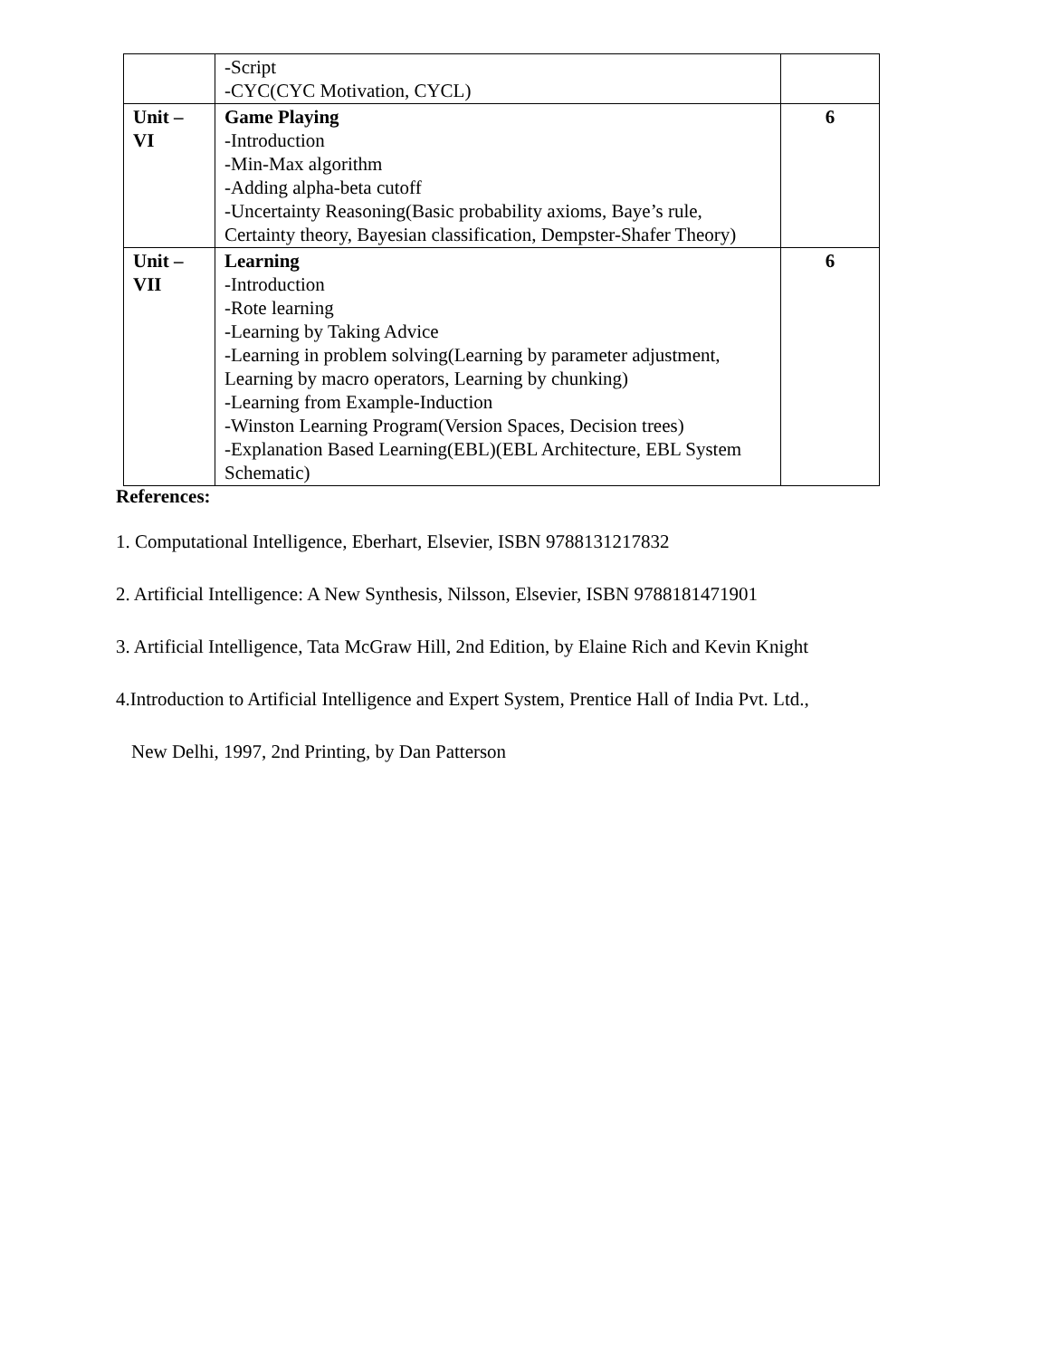| | -Script -CYC(CYC Motivation, CYCL) | |
| Unit – VI | Game Playing -Introduction -Min-Max algorithm -Adding alpha-beta cutoff -Uncertainty Reasoning(Basic probability axioms, Baye’s rule, Certainty theory, Bayesian classification, Dempster-Shafer Theory) | 6 |
| Unit – VII | Learning -Introduction -Rote learning -Learning by Taking Advice -Learning in problem solving(Learning by parameter adjustment, Learning by macro operators, Learning by chunking) -Learning from Example-Induction -Winston Learning Program(Version Spaces, Decision trees) -Explanation Based Learning(EBL)(EBL Architecture, EBL System Schematic) | 6 |
References:
1. Computational Intelligence, Eberhart, Elsevier, ISBN 9788131217832
2. Artificial Intelligence: A New Synthesis, Nilsson, Elsevier, ISBN 9788181471901
3. Artificial Intelligence, Tata McGraw Hill, 2nd Edition, by Elaine Rich and Kevin Knight
4.Introduction to Artificial Intelligence and Expert System, Prentice Hall of India Pvt. Ltd.,
New Delhi, 1997, 2nd Printing, by Dan Patterson